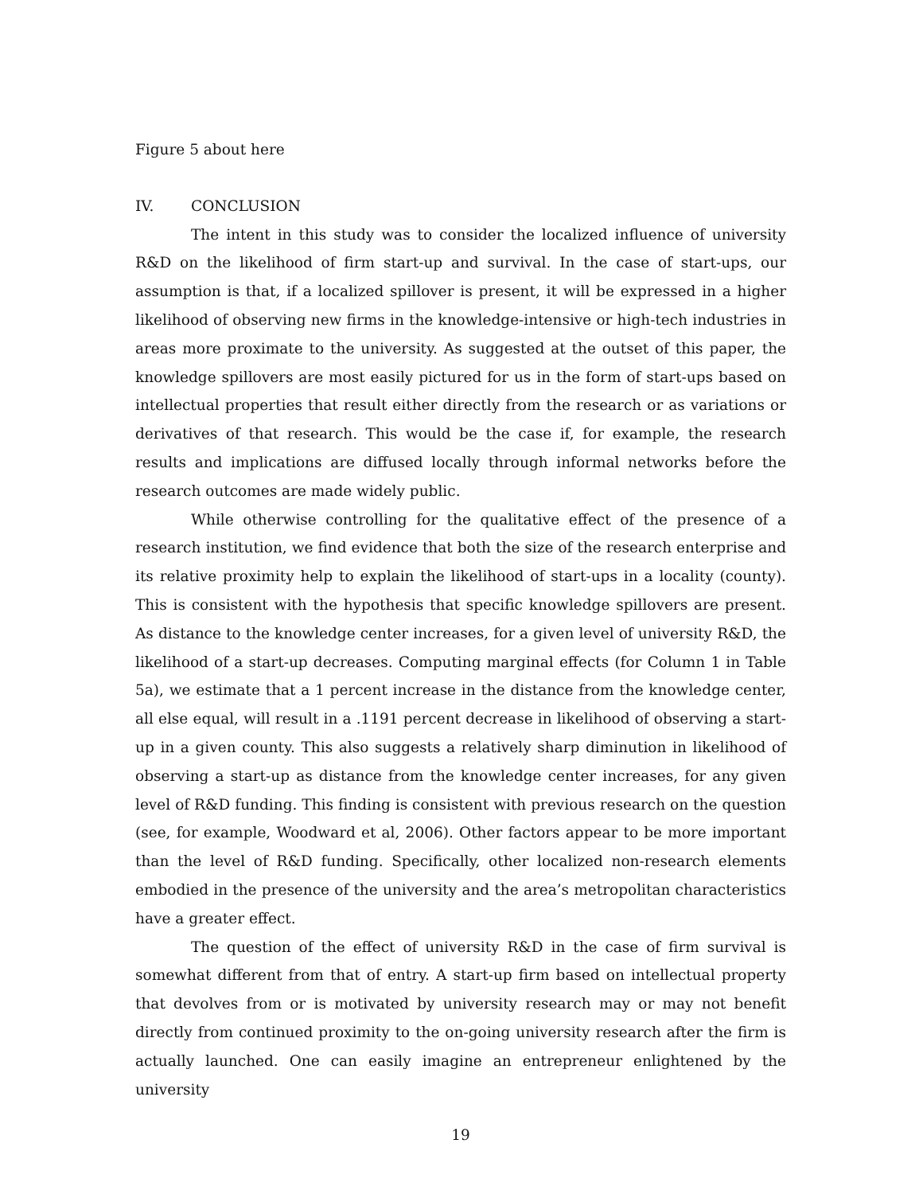Figure 5 about here
IV. CONCLUSION
The intent in this study was to consider the localized influence of university R&D on the likelihood of firm start-up and survival. In the case of start-ups, our assumption is that, if a localized spillover is present, it will be expressed in a higher likelihood of observing new firms in the knowledge-intensive or high-tech industries in areas more proximate to the university. As suggested at the outset of this paper, the knowledge spillovers are most easily pictured for us in the form of start-ups based on intellectual properties that result either directly from the research or as variations or derivatives of that research. This would be the case if, for example, the research results and implications are diffused locally through informal networks before the research outcomes are made widely public.
While otherwise controlling for the qualitative effect of the presence of a research institution, we find evidence that both the size of the research enterprise and its relative proximity help to explain the likelihood of start-ups in a locality (county). This is consistent with the hypothesis that specific knowledge spillovers are present. As distance to the knowledge center increases, for a given level of university R&D, the likelihood of a start-up decreases. Computing marginal effects (for Column 1 in Table 5a), we estimate that a 1 percent increase in the distance from the knowledge center, all else equal, will result in a .1191 percent decrease in likelihood of observing a start-up in a given county. This also suggests a relatively sharp diminution in likelihood of observing a start-up as distance from the knowledge center increases, for any given level of R&D funding. This finding is consistent with previous research on the question (see, for example, Woodward et al, 2006). Other factors appear to be more important than the level of R&D funding. Specifically, other localized non-research elements embodied in the presence of the university and the area’s metropolitan characteristics have a greater effect.
The question of the effect of university R&D in the case of firm survival is somewhat different from that of entry. A start-up firm based on intellectual property that devolves from or is motivated by university research may or may not benefit directly from continued proximity to the on-going university research after the firm is actually launched. One can easily imagine an entrepreneur enlightened by the university
19